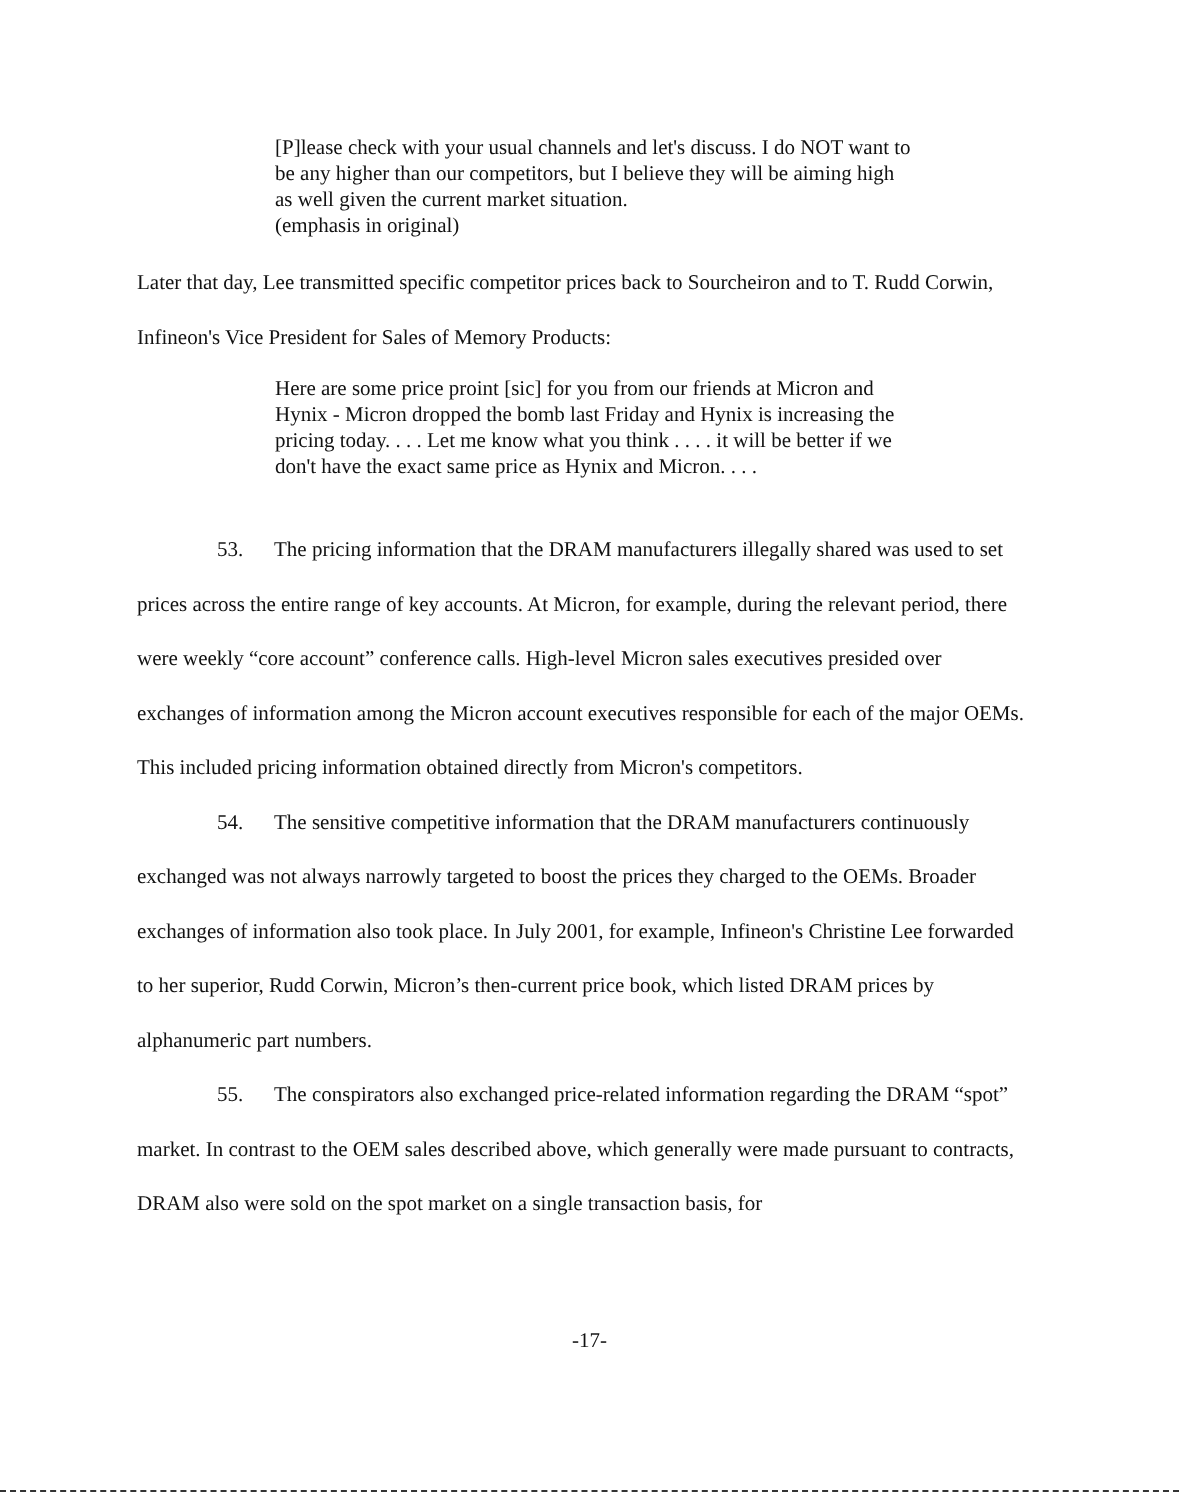[P]lease check with your usual channels and let's discuss. I do NOT want to be any higher than our competitors, but I believe they will be aiming high as well given the current market situation.
(emphasis in original)
Later that day, Lee transmitted specific competitor prices back to Sourcheiron and to T. Rudd Corwin, Infineon's Vice President for Sales of Memory Products:
Here are some price proint [sic] for you from our friends at Micron and Hynix - Micron dropped the bomb last Friday and Hynix is increasing the pricing today. . . . Let me know what you think . . . . it will be better if we don't have the exact same price as Hynix and Micron. . . .
53. The pricing information that the DRAM manufacturers illegally shared was used to set prices across the entire range of key accounts. At Micron, for example, during the relevant period, there were weekly “core account” conference calls. High-level Micron sales executives presided over exchanges of information among the Micron account executives responsible for each of the major OEMs. This included pricing information obtained directly from Micron's competitors.
54. The sensitive competitive information that the DRAM manufacturers continuously exchanged was not always narrowly targeted to boost the prices they charged to the OEMs. Broader exchanges of information also took place. In July 2001, for example, Infineon's Christine Lee forwarded to her superior, Rudd Corwin, Micron’s then-current price book, which listed DRAM prices by alphanumeric part numbers.
55. The conspirators also exchanged price-related information regarding the DRAM “spot” market. In contrast to the OEM sales described above, which generally were made pursuant to contracts, DRAM also were sold on the spot market on a single transaction basis, for
-17-